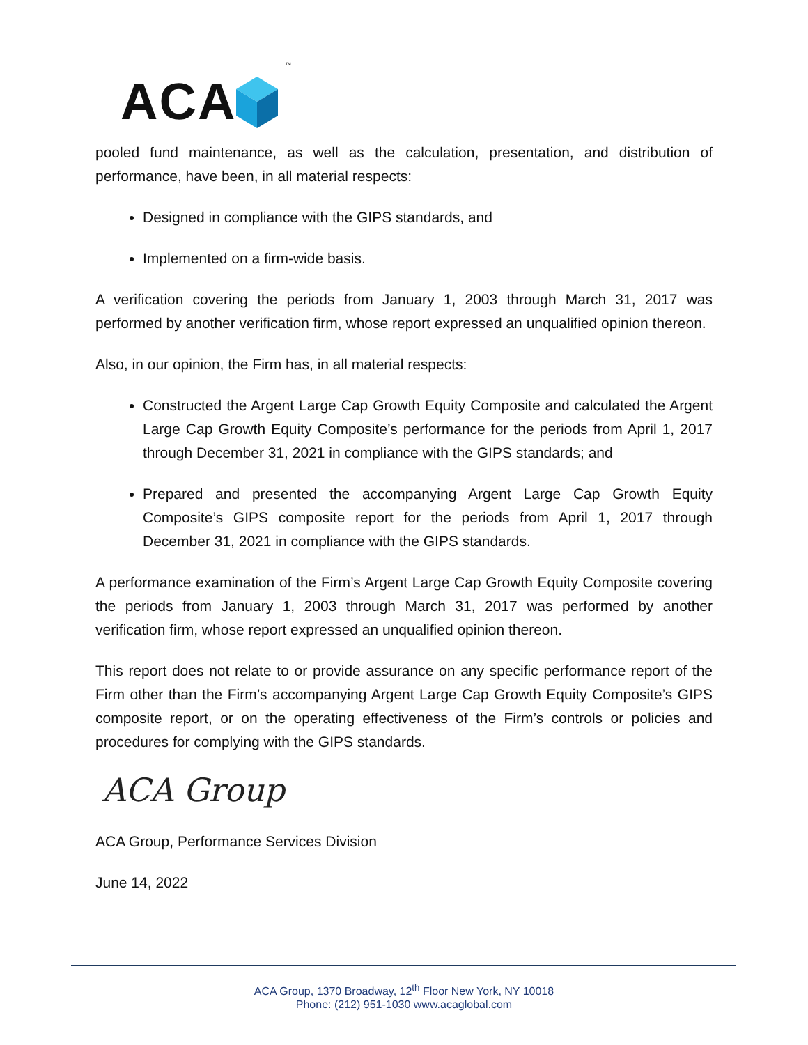ACA ™
pooled fund maintenance, as well as the calculation, presentation, and distribution of performance, have been, in all material respects:
Designed in compliance with the GIPS standards, and
Implemented on a firm-wide basis.
A verification covering the periods from January 1, 2003 through March 31, 2017 was performed by another verification firm, whose report expressed an unqualified opinion thereon.
Also, in our opinion, the Firm has, in all material respects:
Constructed the Argent Large Cap Growth Equity Composite and calculated the Argent Large Cap Growth Equity Composite’s performance for the periods from April 1, 2017 through December 31, 2021 in compliance with the GIPS standards; and
Prepared and presented the accompanying Argent Large Cap Growth Equity Composite’s GIPS composite report for the periods from April 1, 2017 through December 31, 2021 in compliance with the GIPS standards.
A performance examination of the Firm’s Argent Large Cap Growth Equity Composite covering the periods from January 1, 2003 through March 31, 2017 was performed by another verification firm, whose report expressed an unqualified opinion thereon.
This report does not relate to or provide assurance on any specific performance report of the Firm other than the Firm’s accompanying Argent Large Cap Growth Equity Composite’s GIPS composite report, or on the operating effectiveness of the Firm’s controls or policies and procedures for complying with the GIPS standards.
ACA Group
ACA Group, Performance Services Division
June 14, 2022
ACA Group, 1370 Broadway, 12<sup>th</sup> Floor New York, NY 10018
Phone: (212) 951-1030 www.acaglobal.com